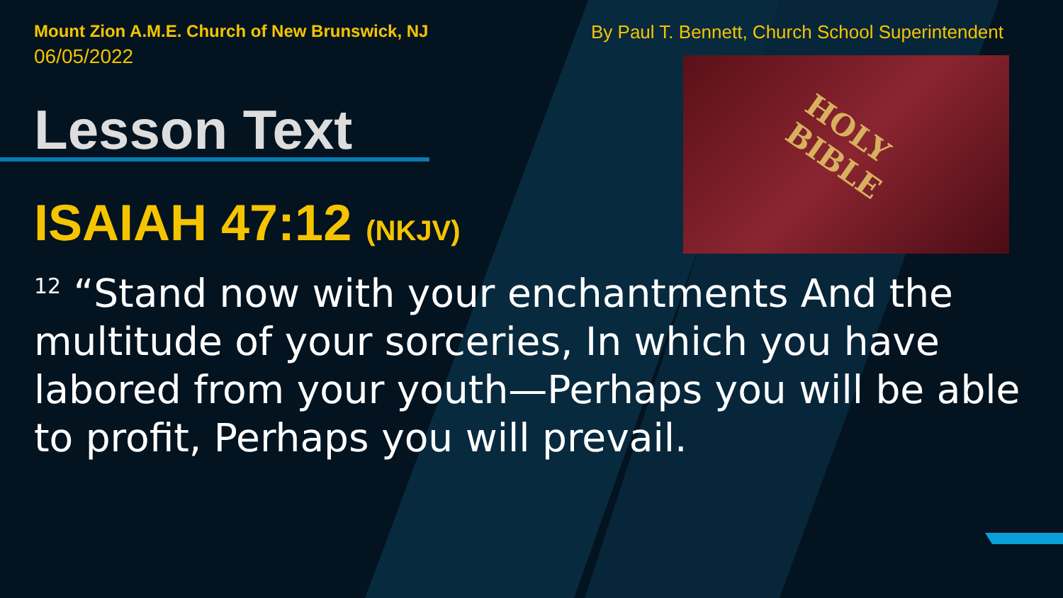HOLY
BIBLE
Mount Zion A.M.E. Church of New Brunswick, NJ
06/05/2022
By Paul T. Bennett, Church School Superintendent
Lesson Text
ISAIAH 47:12 (NKJV)
<sup>12</sup> “Stand now with your enchantments And the multitude of your sorceries, In which you have labored from your youth—Perhaps you will be able to profit, Perhaps you will prevail.